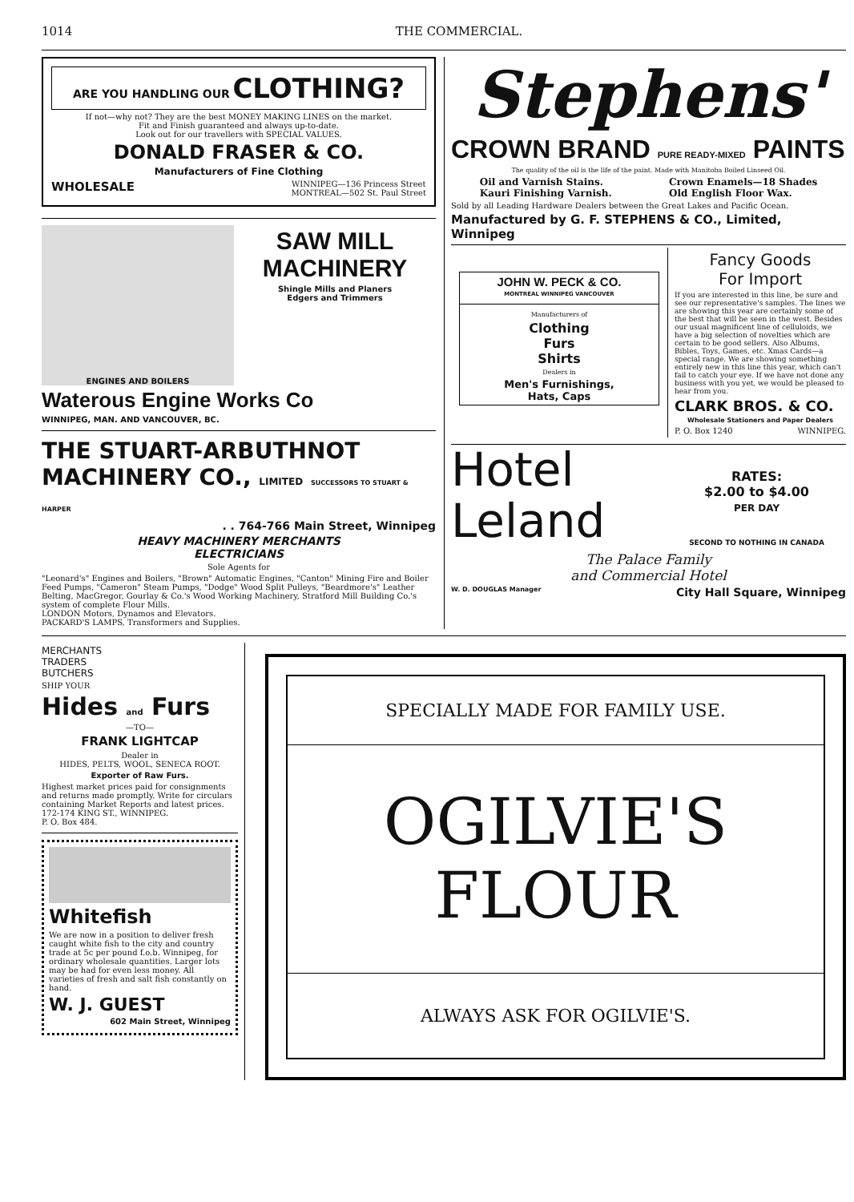1014 THE COMMERCIAL.
ARE YOU HANDLING OUR CLOTHING?
If not—why not? They are the best MONEY MAKING LINES on the market.
Fit and Finish guaranteed and always up-to-date.
Look out for our travellers with SPECIAL VALUES.
DONALD FRASER & CO.
Manufacturers of Fine Clothing
WHOLESALE WINNIPEG—136 Princess Street
MONTREAL—502 St. Paul Street
ENGINES AND BOILERS
SAW MILL MACHINERY
Shingle Mills and Planers
Edgers and Trimmers
Waterous Engine Works Co
WINNIPEG, MAN. AND VANCOUVER, BC.
THE STUART-ARBUTHNOT MACHINERY CO., LIMITED SUCCESSORS TO STUART & HARPER
. . 764-766 Main Street, Winnipeg
HEAVY MACHINERY MERCHANTS
ELECTRICIANS
Sole Agents for
"Leonard's" Engines and Boilers, "Brown" Automatic Engines, "Canton" Mining Fire and Boiler Feed Pumps, "Cameron" Steam Pumps, "Dodge" Wood Split Pulleys, "Beardmore's" Leather Belting, MacGregor, Gourlay & Co.'s Wood Working Machinery, Stratford Mill Building Co.'s system of complete Flour Mills.
LONDON Motors, Dynamos and Elevators.
PACKARD'S LAMPS, Transformers and Supplies.
Stephens'
CROWN BRAND PURE READY-MIXED PAINTS
The quality of the oil is the life of the paint. Made with Manitoba Boiled Linseed Oil.
Oil and Varnish Stains.
Kauri Finishing Varnish. Crown Enamels—18 Shades
Old English Floor Wax.
Sold by all Leading Hardware Dealers between the Great Lakes and Pacific Ocean.
Manufactured by G. F. STEPHENS & CO., Limited, Winnipeg
JOHN W. PECK & CO.
MONTREAL WINNIPEG VANCOUVER
Manufacturers of
Clothing
Furs
Shirts
Dealers in
Men's Furnishings,
Hats, Caps
Fancy Goods
For Import
If you are interested in this line, be sure and see our representative's samples. The lines we are showing this year are certainly some of the best that will be seen in the west. Besides our usual magnificent line of celluloids, we have a big selection of novelties which are certain to be good sellers. Also Albums, Bibles, Toys, Games, etc. Xmas Cards—a special range. We are showing something entirely new in this line this year, which can't fail to catch your eye. If we have not done any business with you yet, we would be pleased to hear from you.
CLARK BROS. & CO.
Wholesale Stationers and Paper Dealers
P. O. Box 1240 WINNIPEG.
Hotel
Leland
RATES:
$2.00 to $4.00
PER DAY
SECOND TO NOTHING IN CANADA
The Palace Family
and Commercial Hotel
W. D. DOUGLAS Manager City Hall Square, Winnipeg
MERCHANTS
TRADERS
BUTCHERS
SHIP YOUR
Hides and Furs
—TO—
FRANK LIGHTCAP
Dealer in
HIDES, PELTS, WOOL, SENECA ROOT.
Exporter of Raw Furs.
Highest market prices paid for consignments and returns made promptly. Write for circulars containing Market Reports and latest prices.
172-174 KING ST., WINNIPEG.
P. O. Box 484.
Whitefish
We are now in a position to deliver fresh caught white fish to the city and country trade at 5c per pound f.o.b. Winnipeg, for ordinary wholesale quantities. Larger lots may be had for even less money. All varieties of fresh and salt fish constantly on hand.
W. J. GUEST
602 Main Street, Winnipeg
SPECIALLY MADE FOR FAMILY USE.
OGILVIE'S
FLOUR
ALWAYS ASK FOR OGILVIE'S.